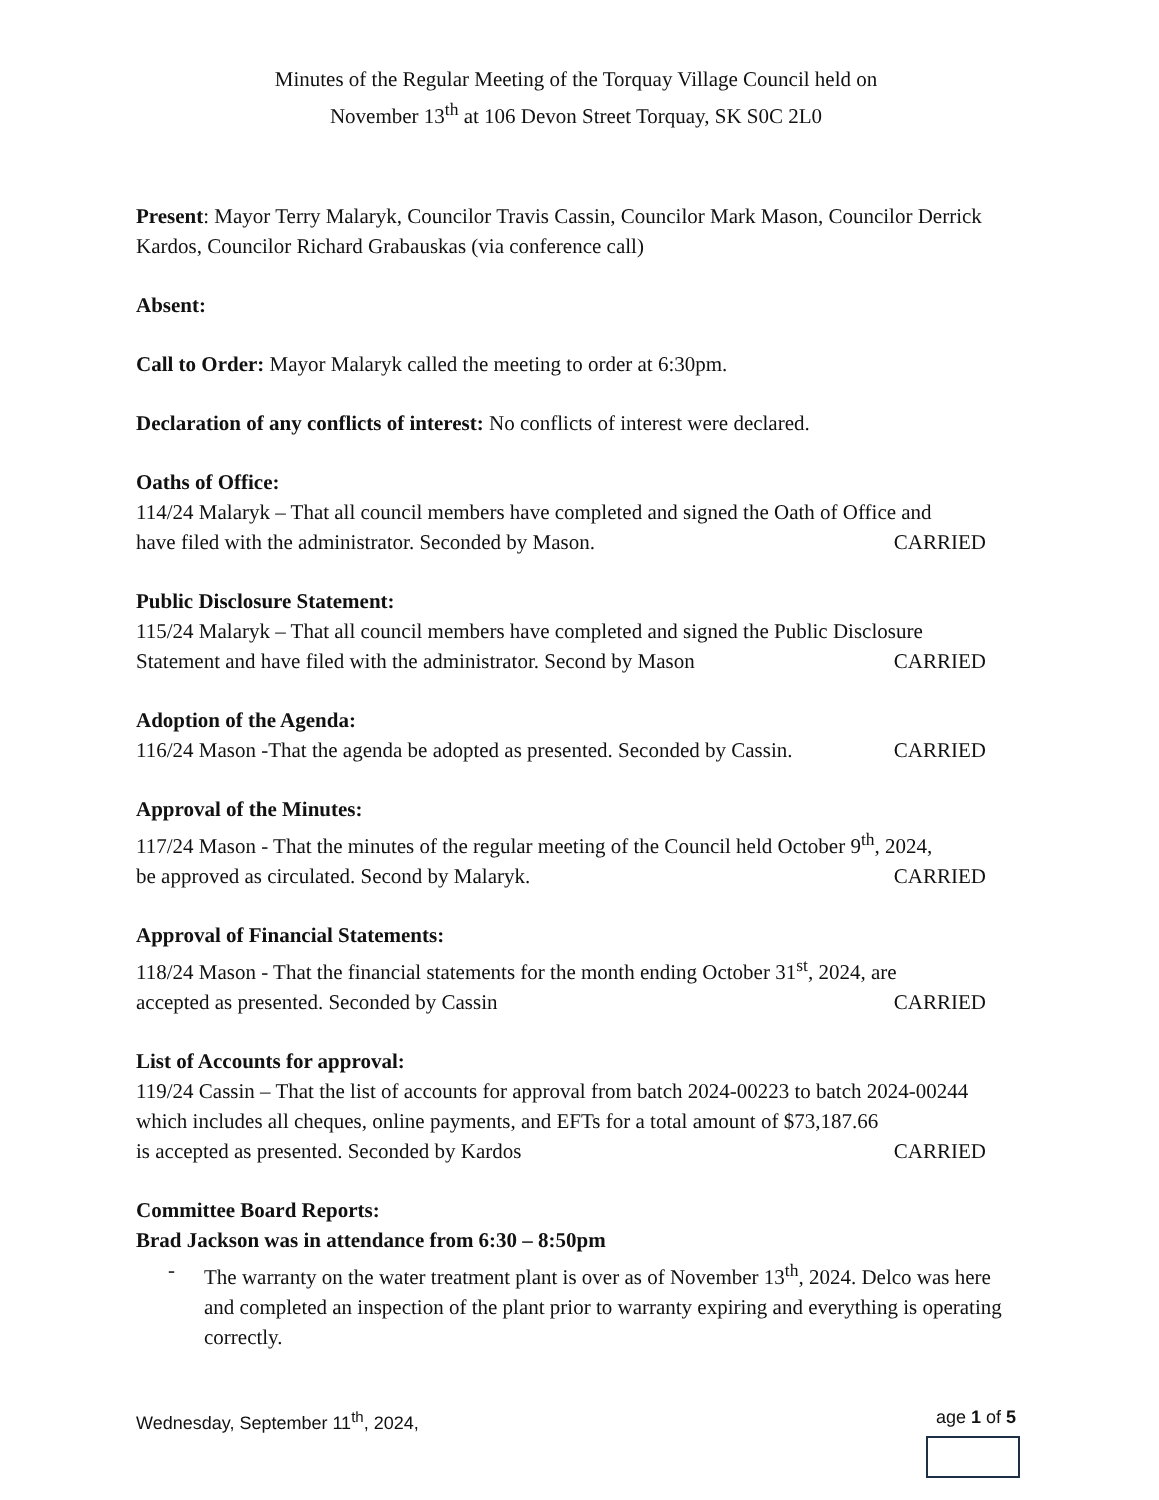Minutes of the Regular Meeting of the Torquay Village Council held on
November 13<sup>th</sup> at 106 Devon Street Torquay, SK S0C 2L0
Present: Mayor Terry Malaryk, Councilor Travis Cassin, Councilor Mark Mason, Councilor Derrick Kardos, Councilor Richard Grabauskas (via conference call)
Absent:
Call to Order: Mayor Malaryk called the meeting to order at 6:30pm.
Declaration of any conflicts of interest: No conflicts of interest were declared.
Oaths of Office:
114/24 Malaryk – That all council members have completed and signed the Oath of Office and
have filed with the administrator. Seconded by Mason. CARRIED
Public Disclosure Statement:
115/24 Malaryk – That all council members have completed and signed the Public Disclosure
Statement and have filed with the administrator. Second by Mason CARRIED
Adoption of the Agenda:
116/24 Mason -That the agenda be adopted as presented. Seconded by Cassin. CARRIED
Approval of the Minutes:
117/24 Mason - That the minutes of the regular meeting of the Council held October 9<sup>th</sup>, 2024,
be approved as circulated. Second by Malaryk. CARRIED
Approval of Financial Statements:
118/24 Mason - That the financial statements for the month ending October 31<sup>st</sup>, 2024, are
accepted as presented. Seconded by Cassin CARRIED
List of Accounts for approval:
119/24 Cassin – That the list of accounts for approval from batch 2024-00223 to batch 2024-00244 which includes all cheques, online payments, and EFTs for a total amount of $73,187.66
is accepted as presented. Seconded by Kardos CARRIED
Committee Board Reports:
Brad Jackson was in attendance from 6:30 – 8:50pm
- The warranty on the water treatment plant is over as of November 13<sup>th</sup>, 2024. Delco was here and completed an inspection of the plant prior to warranty expiring and everything is operating correctly.
Wednesday, September 11<sup>th</sup>, 2024, age 1 of 5